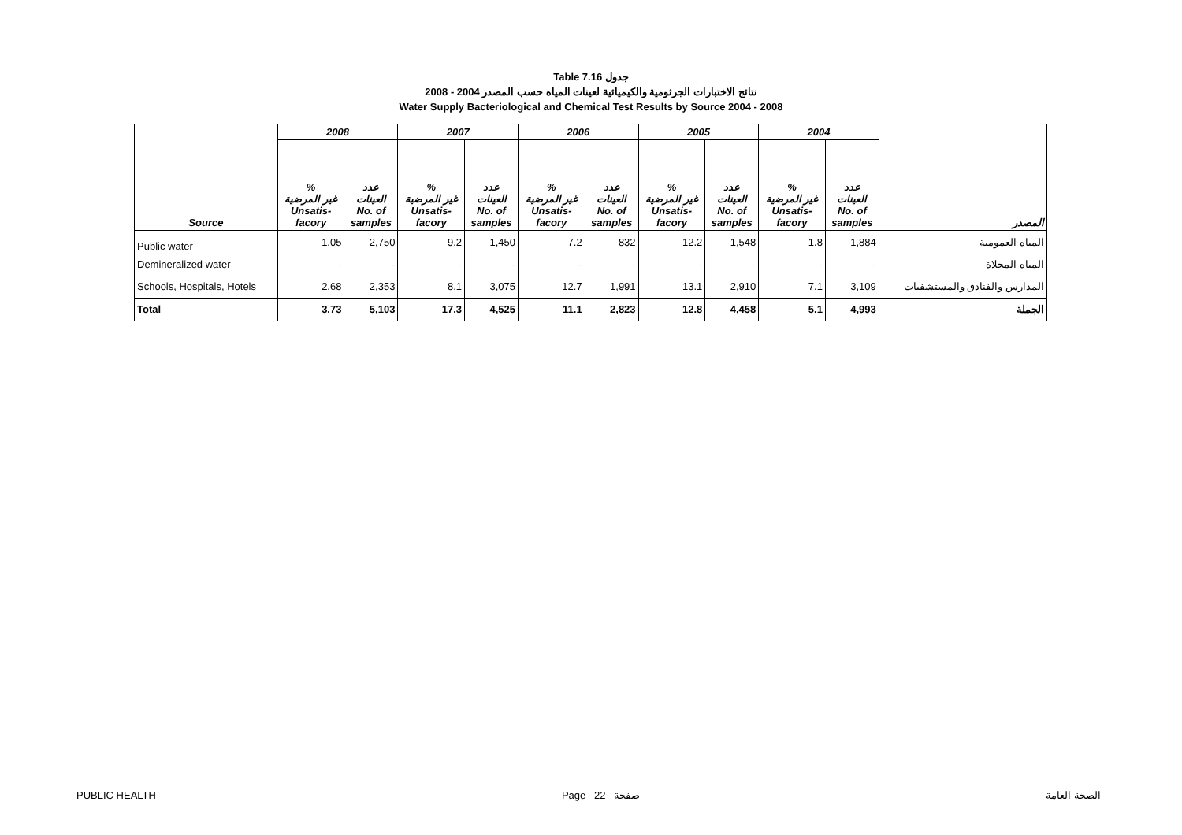Table 7.16 جدول
2008 - 2004 نتائج الاختبارات الجرثومية والكيميائية لعينات المياه حسب المصدر
Water Supply Bacteriological and Chemical Test Results by Source 2004 - 2008
| | 2008 | | 2007 | | 2006 | | 2005 | | 2004 | | |
| --- | --- | --- | --- | --- | --- | --- | --- | --- | --- | --- | --- |
| Source | % غير المرضية Unsatis- facory | عدد العينات No. of samples | % غير المرضية Unsatis- facory | عدد العينات No. of samples | % غير المرضية Unsatis- facory | عدد العينات No. of samples | % غير المرضية Unsatis- facory | عدد العينات No. of samples | % غير المرضية Unsatis- facory | عدد العينات No. of samples | المصدر |
| Public water | 1.05 | 2,750 | 9.2 | 1,450 | 7.2 | 832 | 12.2 | 1,548 | 1.8 | 1,884 | المياه العمومية |
| Demineralized water | - | - | - | - | - | - | - | - | - | - | المياه المحلاة |
| Schools, Hospitals, Hotels | 2.68 | 2,353 | 8.1 | 3,075 | 12.7 | 1,991 | 13.1 | 2,910 | 7.1 | 3,109 | المدارس والفنادق والمستشفيات |
| Total | 3.73 | 5,103 | 17.3 | 4,525 | 11.1 | 2,823 | 12.8 | 4,458 | 5.1 | 4,993 | الجملة |
PUBLIC HEALTH Page 22 صفحة الصحة العامة